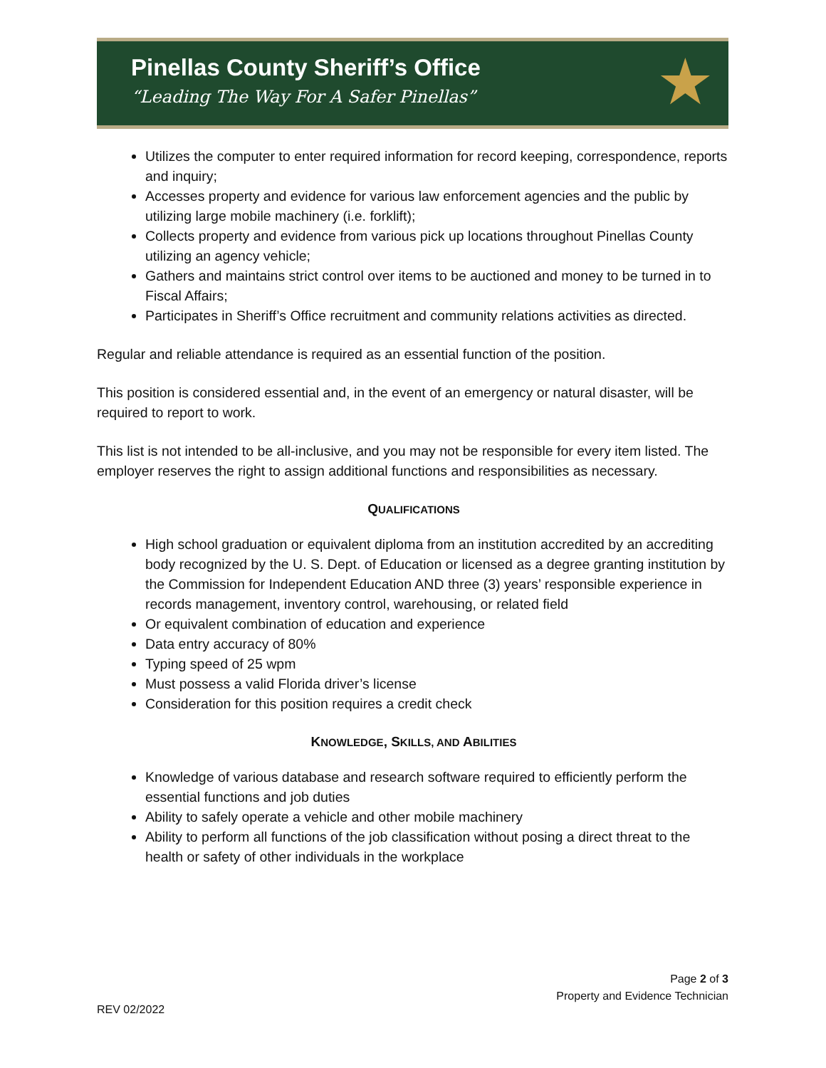Pinellas County Sheriff’s Office
“Leading The Way For A Safer Pinellas”
★
Utilizes the computer to enter required information for record keeping, correspondence, reports and inquiry;
Accesses property and evidence for various law enforcement agencies and the public by utilizing large mobile machinery (i.e. forklift);
Collects property and evidence from various pick up locations throughout Pinellas County utilizing an agency vehicle;
Gathers and maintains strict control over items to be auctioned and money to be turned in to Fiscal Affairs;
Participates in Sheriff’s Office recruitment and community relations activities as directed.
Regular and reliable attendance is required as an essential function of the position.
This position is considered essential and, in the event of an emergency or natural disaster, will be required to report to work.
This list is not intended to be all-inclusive, and you may not be responsible for every item listed. The employer reserves the right to assign additional functions and responsibilities as necessary.
QUALIFICATIONS
High school graduation or equivalent diploma from an institution accredited by an accrediting body recognized by the U. S. Dept. of Education or licensed as a degree granting institution by the Commission for Independent Education AND three (3) years’ responsible experience in records management, inventory control, warehousing, or related field
Or equivalent combination of education and experience
Data entry accuracy of 80%
Typing speed of 25 wpm
Must possess a valid Florida driver’s license
Consideration for this position requires a credit check
KNOWLEDGE, SKILLS, AND ABILITIES
Knowledge of various database and research software required to efficiently perform the essential functions and job duties
Ability to safely operate a vehicle and other mobile machinery
Ability to perform all functions of the job classification without posing a direct threat to the health or safety of other individuals in the workplace
Page 2 of 3
Property and Evidence Technician
REV 02/2022